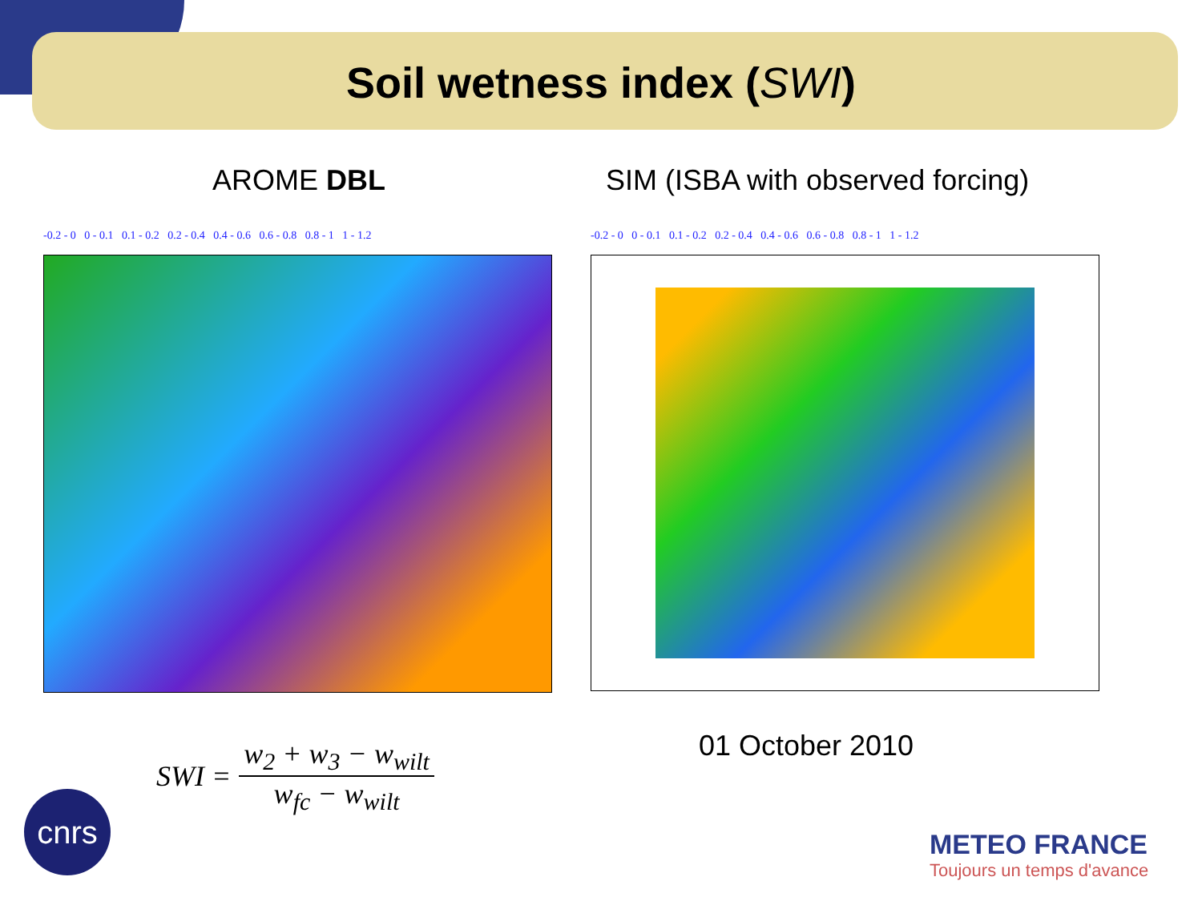Soil wetness index (SWI)
AROME DBL SIM (ISBA with observed forcing)
-0.2 - 0 0 - 0.1 0.1 - 0.2 0.2 - 0.4 0.4 - 0.6 0.6 - 0.8 0.8 - 1 1 - 1.2
-0.2 - 0 0 - 0.1 0.1 - 0.2 0.2 - 0.4 0.4 - 0.6 0.6 - 0.8 0.8 - 1 1 - 1.2
SWI = w<sub>2</sub> + w<sub>3</sub> − w<sub>wilt</sub> w<sub>fc</sub> − w<sub>wilt</sub>
01 October 2010
cnrs
METEO FRANCE
Toujours un temps d'avance